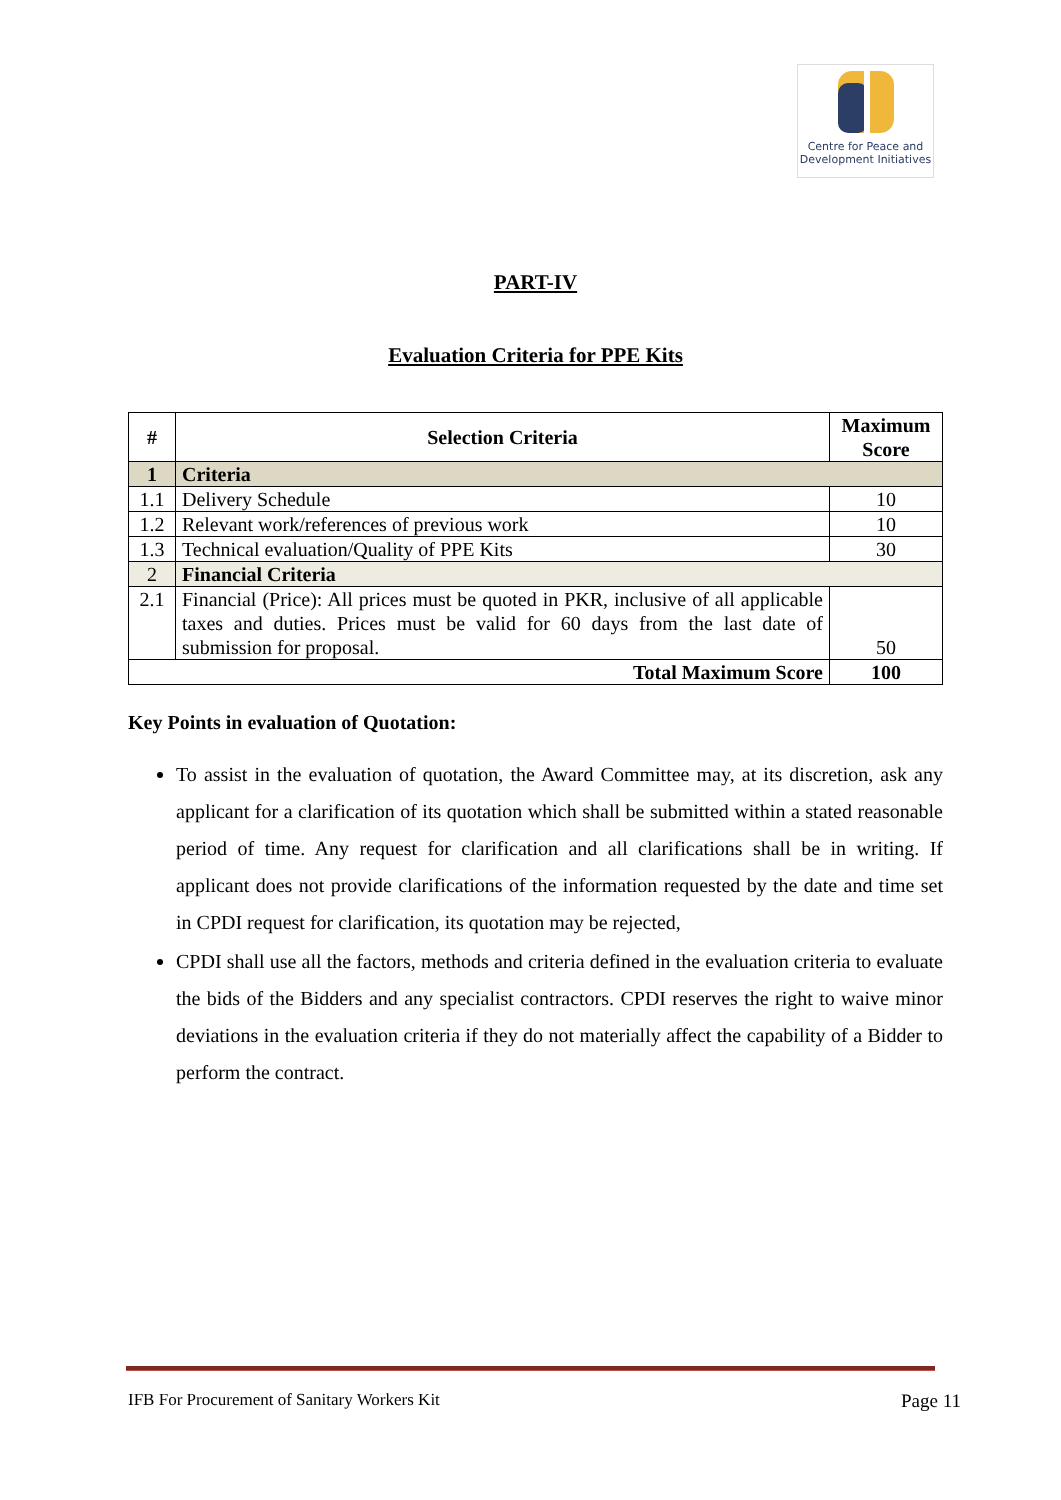Centre for Peace and Development Initiatives
PART-IV
Evaluation Criteria for PPE Kits
| # | Selection Criteria | Maximum Score |
| --- | --- | --- |
| 1 | Criteria | |
| 1.1 | Delivery Schedule | 10 |
| 1.2 | Relevant work/references of previous work | 10 |
| 1.3 | Technical evaluation/Quality of PPE Kits | 30 |
| 2 | Financial Criteria | |
| 2.1 | Financial (Price): All prices must be quoted in PKR, inclusive of all applicable taxes and duties. Prices must be valid for 60 days from the last date of submission for proposal. | 50 |
| Total Maximum Score | | 100 |
Key Points in evaluation of Quotation:
To assist in the evaluation of quotation, the Award Committee may, at its discretion, ask any applicant for a clarification of its quotation which shall be submitted within a stated reasonable period of time. Any request for clarification and all clarifications shall be in writing. If applicant does not provide clarifications of the information requested by the date and time set in CPDI request for clarification, its quotation may be rejected,
CPDI shall use all the factors, methods and criteria defined in the evaluation criteria to evaluate the bids of the Bidders and any specialist contractors. CPDI reserves the right to waive minor deviations in the evaluation criteria if they do not materially affect the capability of a Bidder to perform the contract.
IFB For Procurement of Sanitary Workers Kit Page 11